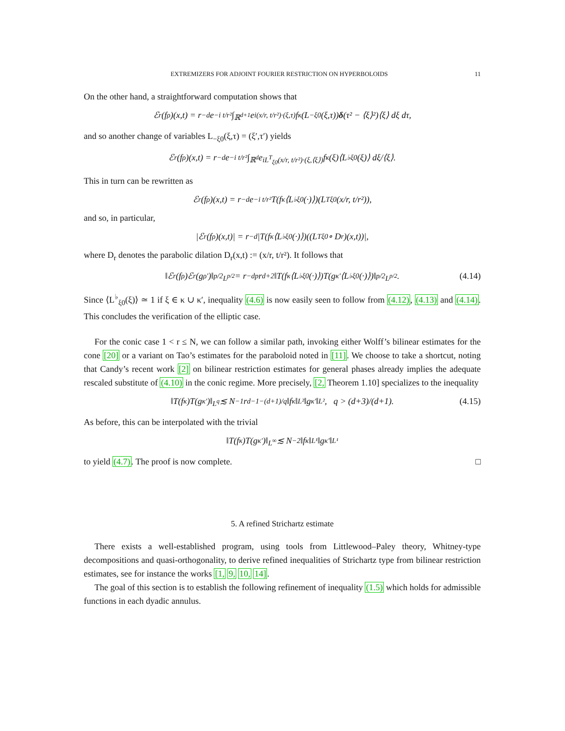EXTREMIZERS FOR ADJOINT FOURIER RESTRICTION ON HYPERBOLOIDS 11
On the other hand, a straightforward computation shows that
ℰ<sub>r</sub>(f<sub>ρ</sub>)(x,t) = r<sup>−d</sup>e<sup>−i t/r²</sup> ∫<sub>ℝ<sup>d+1</sup></sub> e<sup>i(x/r, t/r²)·(ξ,τ)</sup> f<sub>κ</sub>(L<sub>−ξ0</sub>(ξ,τ)) δ (τ² − ⟨ξ⟩²)⟨ξ⟩ dξ dτ,
and so another change of variables L<sub>−ξ0</sub>(ξ,τ) = (ξ′,τ′) yields
ℰ<sub>r</sub>(f<sub>ρ</sub>)(x,t) = r<sup>−d</sup>e<sup>−i t/r²</sup> ∫<sub>ℝ<sup>d</sup></sub> e<sup>iL<sup>T</sup><sub>ξ0</sub>(x/r, t/r²)·(ξ,⟨ξ⟩)</sup> f<sub>κ</sub>(ξ)⟨L<sup>♭</sup><sub>ξ0</sub>(ξ)⟩ dξ/⟨ξ⟩.
This in turn can be rewritten as
ℰ<sub>r</sub>(f<sub>ρ</sub>)(x,t) = r<sup>−d</sup>e<sup>−i t/r²</sup>T(f<sub>κ</sub>⟨L<sup>♭</sup><sub>ξ0</sub>(·)⟩)(L<sup>T</sup><sub>ξ0</sub>(x/r, t/r²)),
and so, in particular,
|ℰ<sub>r</sub>(f<sub>ρ</sub>)(x,t)| = r<sup>−d</sup>|T(f<sub>κ</sub>⟨L<sup>♭</sup><sub>ξ0</sub>(·)⟩)((L<sup>T</sup><sub>ξ0</sub> ∘ D<sub>r</sub>)(x,t))|,
where D<sub>r</sub> denotes the parabolic dilation D<sub>r</sub>(x,t) := (x/r, t/r²). It follows that
‖ℰ<sub>r</sub>(f<sub>ρ</sub>)ℰ<sub>r</sub>(g<sub>ρ′</sub>)‖<sup>p/2</sup><sub>L<sup>p/2</sup></sub> = r<sup>−dp</sup>r<sup>d+2</sup>‖T(f<sub>κ</sub>⟨L<sup>♭</sup><sub>ξ0</sub>(·)⟩)T(g<sub>κ′</sub>⟨L<sup>♭</sup><sub>ξ0</sub>(·)⟩)‖<sup>p/2</sup><sub>L<sup>p/2</sup></sub>. (4.14)
Since ⟨L<sup>♭</sup><sub>ξ0</sub>(ξ)⟩ ≃ 1 if ξ ∈ κ ∪ κ′, inequality (4.6) is now easily seen to follow from (4.12), (4.13) and (4.14). This concludes the verification of the elliptic case.
For the conic case 1 < r ≤ N, we can follow a similar path, invoking either Wolff’s bilinear estimates for the cone [20] or a variant on Tao’s estimates for the paraboloid noted in [11]. We choose to take a shortcut, noting that Candy’s recent work [2] on bilinear restriction estimates for general phases already implies the adequate rescaled substitute of (4.10) in the conic regime. More precisely, [2, Theorem 1.10] specializes to the inequality
‖T(f<sub>κ</sub>)T(g<sub>κ′</sub>)‖<sub>L<sup>q</sup></sub> ≲ N<sup>−1</sup>r<sup>d−1−(d+1)/q</sup>‖f<sub>κ</sub>‖<sub>L²</sub>‖g<sub>κ′</sub>‖<sub>L²</sub>, q > (d+3)/(d+1). (4.15)
As before, this can be interpolated with the trivial
‖T(f<sub>κ</sub>)T(g<sub>κ′</sub>)‖<sub>L<sup>∞</sup></sub> ≲ N<sup>−2</sup>‖f<sub>κ</sub>‖<sub>L¹</sub>‖g<sub>κ′</sub>‖<sub>L¹</sub>
to yield (4.7). The proof is now complete. □
5. A refined Strichartz estimate
There exists a well-established program, using tools from Littlewood–Paley theory, Whitney-type decompositions and quasi-orthogonality, to derive refined inequalities of Strichartz type from bilinear restriction estimates, see for instance the works [1, 9, 10, 14].
The goal of this section is to establish the following refinement of inequality (1.5) which holds for admissible functions in each dyadic annulus.